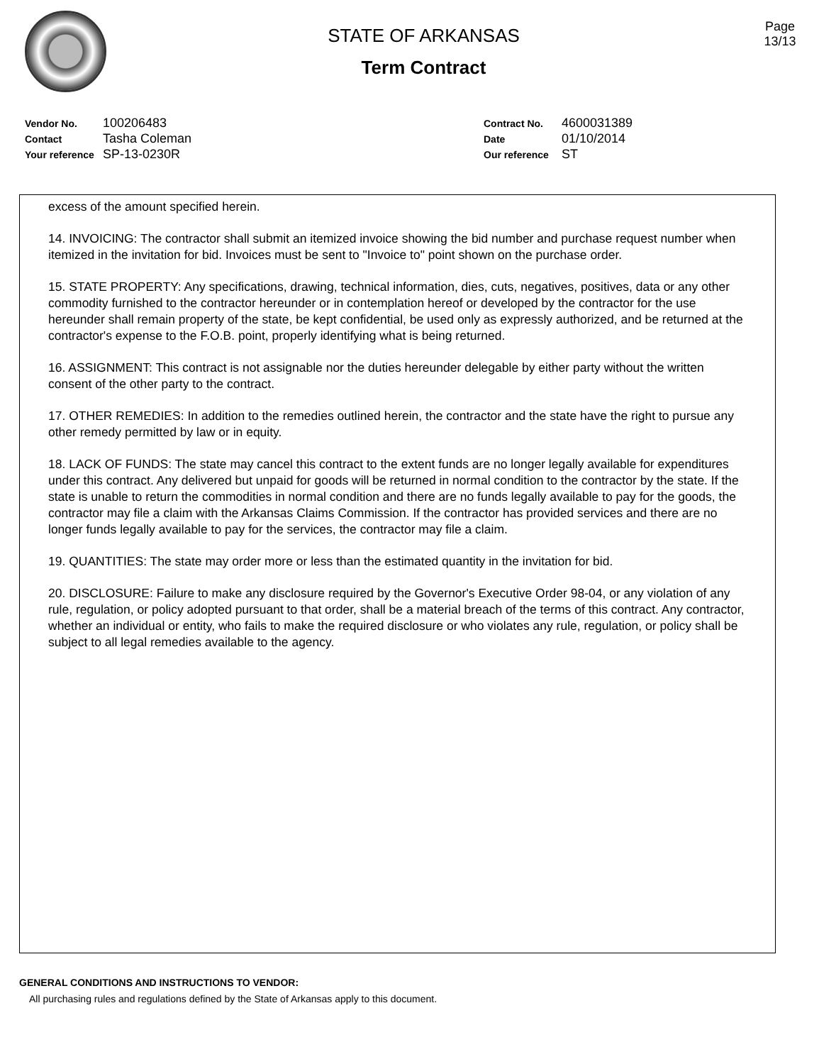STATE OF ARKANSAS
Term Contract
Page
13/13
Vendor No. 100206483
Contact Tasha Coleman
Your reference SP-13-0230R
Contract No. 4600031389
Date 01/10/2014
Our reference ST
excess of the amount specified herein.
14. INVOICING: The contractor shall submit an itemized invoice showing the bid number and purchase request number when itemized in the invitation for bid. Invoices must be sent to "Invoice to" point shown on the purchase order.
15. STATE PROPERTY: Any specifications, drawing, technical information, dies, cuts, negatives, positives, data or any other commodity furnished to the contractor hereunder or in contemplation hereof or developed by the contractor for the use hereunder shall remain property of the state, be kept confidential, be used only as expressly authorized, and be returned at the contractor's expense to the F.O.B. point, properly identifying what is being returned.
16. ASSIGNMENT: This contract is not assignable nor the duties hereunder delegable by either party without the written consent of the other party to the contract.
17. OTHER REMEDIES: In addition to the remedies outlined herein, the contractor and the state have the right to pursue any other remedy permitted by law or in equity.
18. LACK OF FUNDS: The state may cancel this contract to the extent funds are no longer legally available for expenditures under this contract. Any delivered but unpaid for goods will be returned in normal condition to the contractor by the state. If the state is unable to return the commodities in normal condition and there are no funds legally available to pay for the goods, the contractor may file a claim with the Arkansas Claims Commission. If the contractor has provided services and there are no longer funds legally available to pay for the services, the contractor may file a claim.
19. QUANTITIES: The state may order more or less than the estimated quantity in the invitation for bid.
20. DISCLOSURE: Failure to make any disclosure required by the Governor's Executive Order 98-04, or any violation of any rule, regulation, or policy adopted pursuant to that order, shall be a material breach of the terms of this contract. Any contractor, whether an individual or entity, who fails to make the required disclosure or who violates any rule, regulation, or policy shall be subject to all legal remedies available to the agency.
GENERAL CONDITIONS AND INSTRUCTIONS TO VENDOR:
All purchasing rules and regulations defined by the State of Arkansas apply to this document.